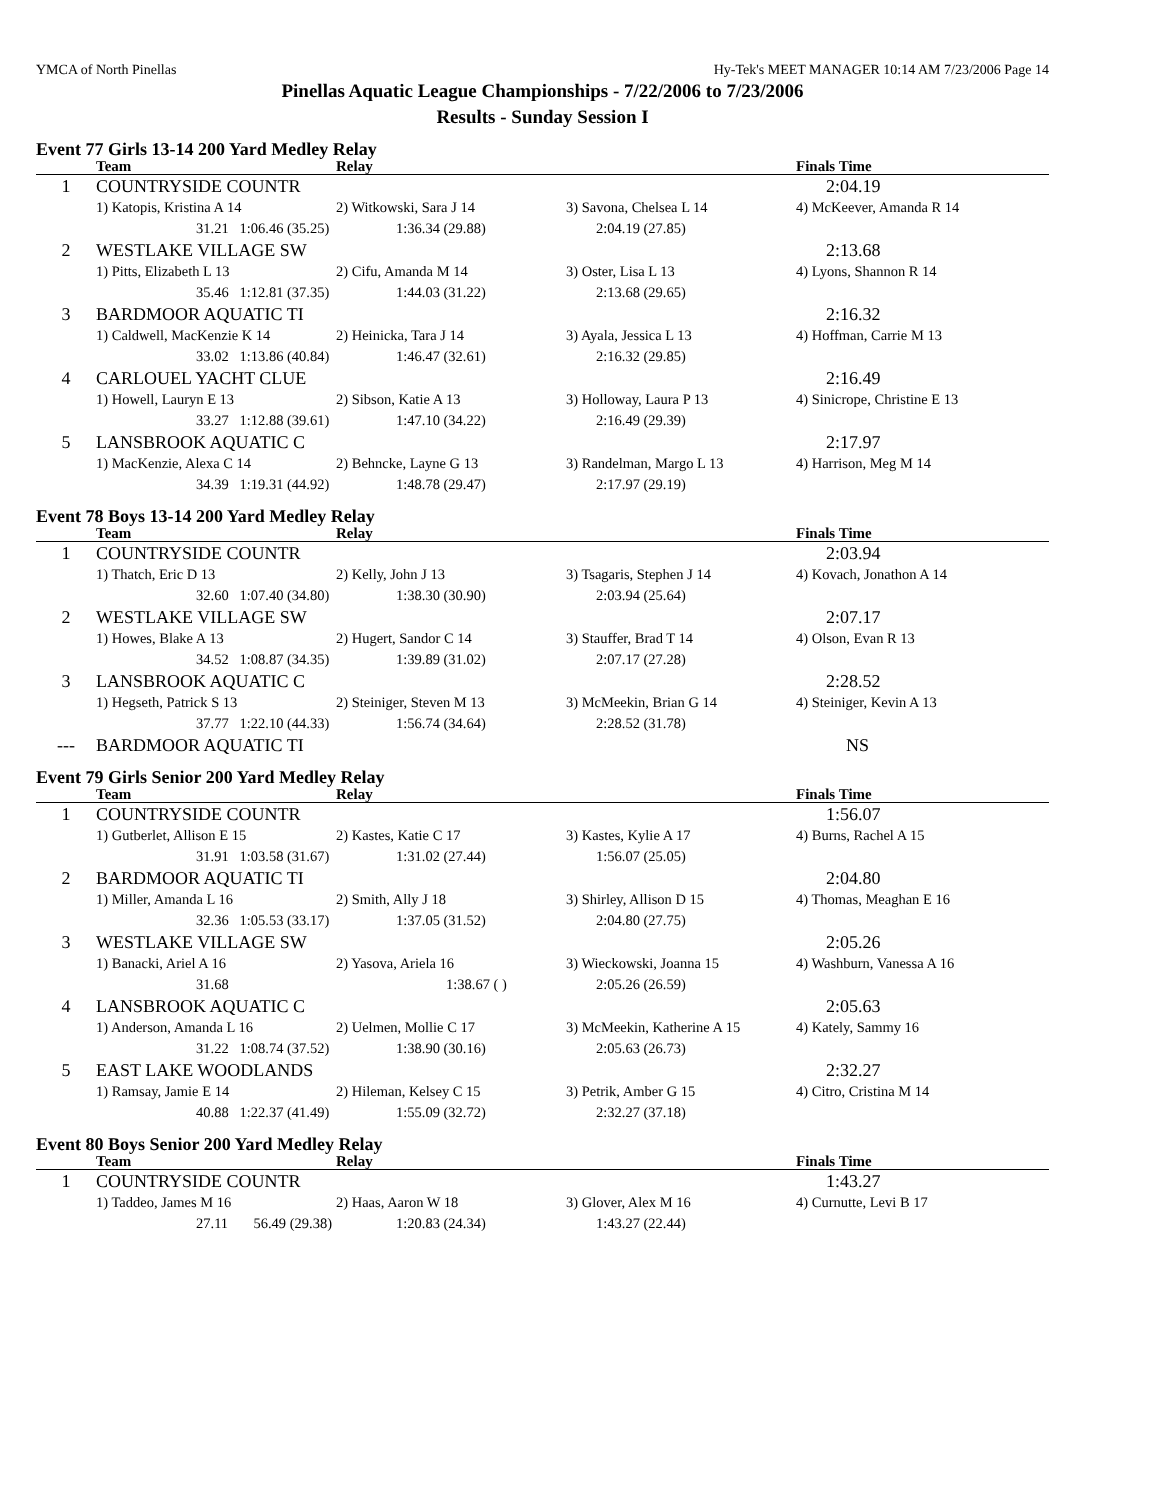YMCA of North Pinellas Hy-Tek's MEET MANAGER 10:14 AM 7/23/2006 Page 14
Pinellas Aquatic League Championships - 7/22/2006 to 7/23/2006
Results - Sunday Session I
Event 77 Girls 13-14 200 Yard Medley Relay
| | Team | Relay | | Finals Time |
| --- | --- | --- | --- | --- |
| 1 | COUNTRYSIDE COUNTR | | | 2:04.19 |
| | 1) Katopis, Kristina A 14 | 2) Witkowski, Sara J 14 | 3) Savona, Chelsea L 14 | 4) McKeever, Amanda R 14 |
| | 31.21 1:06.46 (35.25) | 1:36.34 (29.88) | 2:04.19 (27.85) | |
| 2 | WESTLAKE VILLAGE SW | | | 2:13.68 |
| | 1) Pitts, Elizabeth L 13 | 2) Cifu, Amanda M 14 | 3) Oster, Lisa L 13 | 4) Lyons, Shannon R 14 |
| | 35.46 1:12.81 (37.35) | 1:44.03 (31.22) | 2:13.68 (29.65) | |
| 3 | BARDMOOR AQUATIC TI | | | 2:16.32 |
| | 1) Caldwell, MacKenzie K 14 | 2) Heinicka, Tara J 14 | 3) Ayala, Jessica L 13 | 4) Hoffman, Carrie M 13 |
| | 33.02 1:13.86 (40.84) | 1:46.47 (32.61) | 2:16.32 (29.85) | |
| 4 | CARLOUEL YACHT CLUE | | | 2:16.49 |
| | 1) Howell, Lauryn E 13 | 2) Sibson, Katie A 13 | 3) Holloway, Laura P 13 | 4) Sinicrope, Christine E 13 |
| | 33.27 1:12.88 (39.61) | 1:47.10 (34.22) | 2:16.49 (29.39) | |
| 5 | LANSBROOK AQUATIC C | | | 2:17.97 |
| | 1) MacKenzie, Alexa C 14 | 2) Behncke, Layne G 13 | 3) Randelman, Margo L 13 | 4) Harrison, Meg M 14 |
| | 34.39 1:19.31 (44.92) | 1:48.78 (29.47) | 2:17.97 (29.19) | |
Event 78 Boys 13-14 200 Yard Medley Relay
| | Team | Relay | | Finals Time |
| --- | --- | --- | --- | --- |
| 1 | COUNTRYSIDE COUNTR | | | 2:03.94 |
| | 1) Thatch, Eric D 13 | 2) Kelly, John J 13 | 3) Tsagaris, Stephen J 14 | 4) Kovach, Jonathon A 14 |
| | 32.60 1:07.40 (34.80) | 1:38.30 (30.90) | 2:03.94 (25.64) | |
| 2 | WESTLAKE VILLAGE SW | | | 2:07.17 |
| | 1) Howes, Blake A 13 | 2) Hugert, Sandor C 14 | 3) Stauffer, Brad T 14 | 4) Olson, Evan R 13 |
| | 34.52 1:08.87 (34.35) | 1:39.89 (31.02) | 2:07.17 (27.28) | |
| 3 | LANSBROOK AQUATIC C | | | 2:28.52 |
| | 1) Hegseth, Patrick S 13 | 2) Steiniger, Steven M 13 | 3) McMeekin, Brian G 14 | 4) Steiniger, Kevin A 13 |
| | 37.77 1:22.10 (44.33) | 1:56.74 (34.64) | 2:28.52 (31.78) | |
| --- | BARDMOOR AQUATIC TI | | | NS |
Event 79 Girls Senior 200 Yard Medley Relay
| | Team | Relay | | Finals Time |
| --- | --- | --- | --- | --- |
| 1 | COUNTRYSIDE COUNTR | | | 1:56.07 |
| | 1) Gutberlet, Allison E 15 | 2) Kastes, Katie C 17 | 3) Kastes, Kylie A 17 | 4) Burns, Rachel A 15 |
| | 31.91 1:03.58 (31.67) | 1:31.02 (27.44) | 1:56.07 (25.05) | |
| 2 | BARDMOOR AQUATIC TI | | | 2:04.80 |
| | 1) Miller, Amanda L 16 | 2) Smith, Ally J 18 | 3) Shirley, Allison D 15 | 4) Thomas, Meaghan E 16 |
| | 32.36 1:05.53 (33.17) | 1:37.05 (31.52) | 2:04.80 (27.75) | |
| 3 | WESTLAKE VILLAGE SW | | | 2:05.26 |
| | 1) Banacki, Ariel A 16 | 2) Yasova, Ariela 16 | 3) Wieckowski, Joanna 15 | 4) Washburn, Vanessa A 16 |
| | 31.68 | 1:38.67 ( ) | 2:05.26 (26.59) | |
| 4 | LANSBROOK AQUATIC C | | | 2:05.63 |
| | 1) Anderson, Amanda L 16 | 2) Uelmen, Mollie C 17 | 3) McMeekin, Katherine A 15 | 4) Kately, Sammy 16 |
| | 31.22 1:08.74 (37.52) | 1:38.90 (30.16) | 2:05.63 (26.73) | |
| 5 | EAST LAKE WOODLANDS | | | 2:32.27 |
| | 1) Ramsay, Jamie E 14 | 2) Hileman, Kelsey C 15 | 3) Petrik, Amber G 15 | 4) Citro, Cristina M 14 |
| | 40.88 1:22.37 (41.49) | 1:55.09 (32.72) | 2:32.27 (37.18) | |
Event 80 Boys Senior 200 Yard Medley Relay
| | Team | Relay | | Finals Time |
| --- | --- | --- | --- | --- |
| 1 | COUNTRYSIDE COUNTR | | | 1:43.27 |
| | 1) Taddeo, James M 16 | 2) Haas, Aaron W 18 | 3) Glover, Alex M 16 | 4) Curnutte, Levi B 17 |
| | 27.11 56.49 (29.38) | 1:20.83 (24.34) | 1:43.27 (22.44) | |